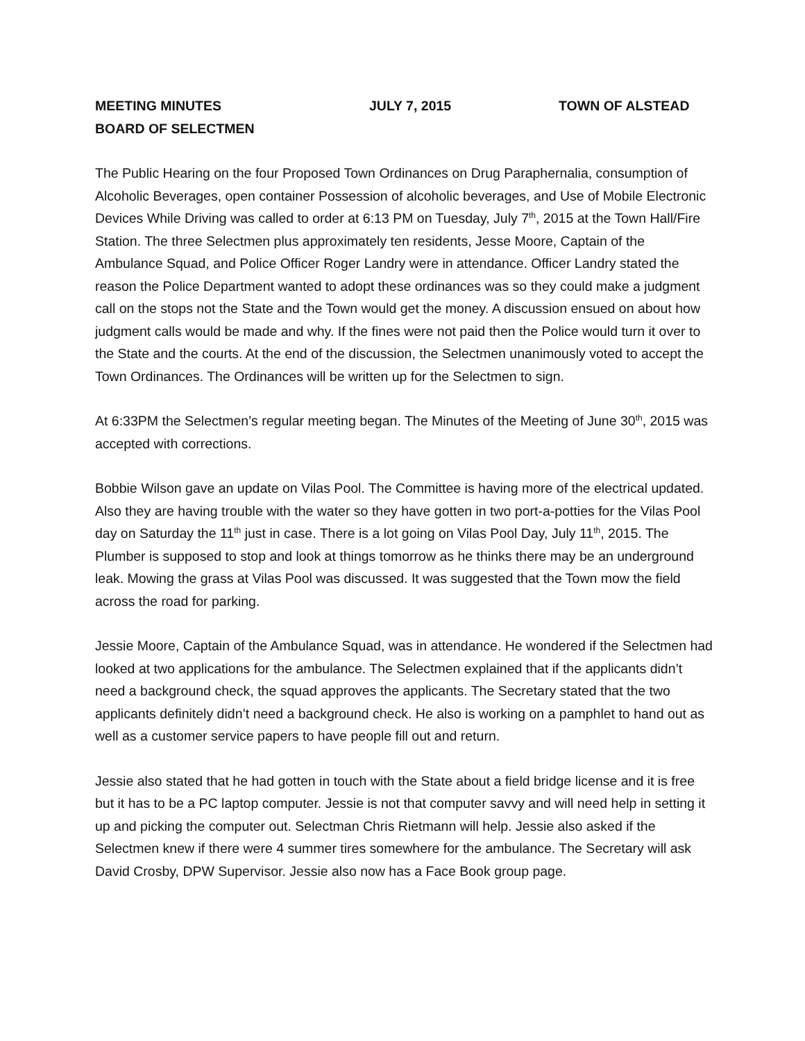MEETING MINUTES JULY 7, 2015 TOWN OF ALSTEAD
BOARD OF SELECTMEN
The Public Hearing on the four Proposed Town Ordinances on Drug Paraphernalia, consumption of Alcoholic Beverages, open container Possession of alcoholic beverages, and Use of Mobile Electronic Devices While Driving was called to order at 6:13 PM on Tuesday, July 7<sup>th</sup>, 2015 at the Town Hall/Fire Station. The three Selectmen plus approximately ten residents, Jesse Moore, Captain of the Ambulance Squad, and Police Officer Roger Landry were in attendance. Officer Landry stated the reason the Police Department wanted to adopt these ordinances was so they could make a judgment call on the stops not the State and the Town would get the money. A discussion ensued on about how judgment calls would be made and why. If the fines were not paid then the Police would turn it over to the State and the courts. At the end of the discussion, the Selectmen unanimously voted to accept the Town Ordinances. The Ordinances will be written up for the Selectmen to sign.
At 6:33PM the Selectmen’s regular meeting began. The Minutes of the Meeting of June 30<sup>th</sup>, 2015 was accepted with corrections.
Bobbie Wilson gave an update on Vilas Pool. The Committee is having more of the electrical updated. Also they are having trouble with the water so they have gotten in two port-a-potties for the Vilas Pool day on Saturday the 11<sup>th</sup> just in case. There is a lot going on Vilas Pool Day, July 11<sup>th</sup>, 2015. The Plumber is supposed to stop and look at things tomorrow as he thinks there may be an underground leak. Mowing the grass at Vilas Pool was discussed. It was suggested that the Town mow the field across the road for parking.
Jessie Moore, Captain of the Ambulance Squad, was in attendance. He wondered if the Selectmen had looked at two applications for the ambulance. The Selectmen explained that if the applicants didn’t need a background check, the squad approves the applicants. The Secretary stated that the two applicants definitely didn’t need a background check. He also is working on a pamphlet to hand out as well as a customer service papers to have people fill out and return.
Jessie also stated that he had gotten in touch with the State about a field bridge license and it is free but it has to be a PC laptop computer. Jessie is not that computer savvy and will need help in setting it up and picking the computer out. Selectman Chris Rietmann will help. Jessie also asked if the Selectmen knew if there were 4 summer tires somewhere for the ambulance. The Secretary will ask David Crosby, DPW Supervisor. Jessie also now has a Face Book group page.